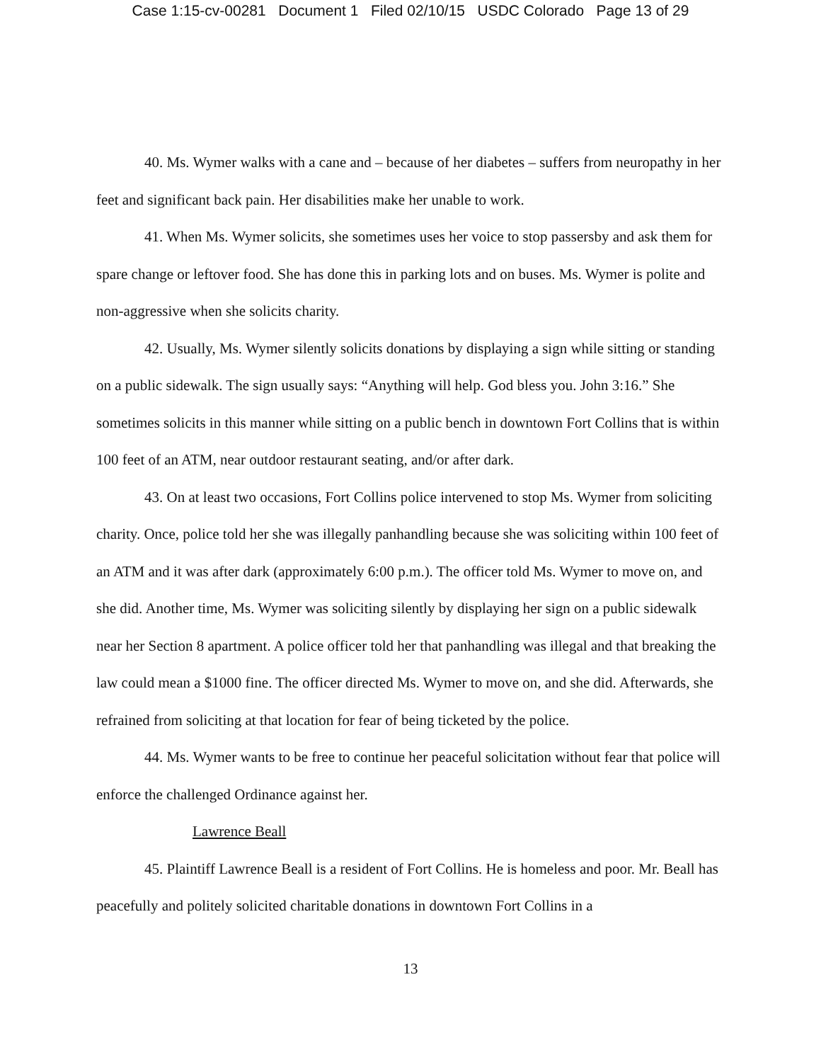Case 1:15-cv-00281 Document 1 Filed 02/10/15 USDC Colorado Page 13 of 29
40. Ms. Wymer walks with a cane and – because of her diabetes – suffers from neuropathy in her feet and significant back pain. Her disabilities make her unable to work.
41. When Ms. Wymer solicits, she sometimes uses her voice to stop passersby and ask them for spare change or leftover food. She has done this in parking lots and on buses. Ms. Wymer is polite and non-aggressive when she solicits charity.
42. Usually, Ms. Wymer silently solicits donations by displaying a sign while sitting or standing on a public sidewalk. The sign usually says: “Anything will help. God bless you. John 3:16.” She sometimes solicits in this manner while sitting on a public bench in downtown Fort Collins that is within 100 feet of an ATM, near outdoor restaurant seating, and/or after dark.
43. On at least two occasions, Fort Collins police intervened to stop Ms. Wymer from soliciting charity. Once, police told her she was illegally panhandling because she was soliciting within 100 feet of an ATM and it was after dark (approximately 6:00 p.m.). The officer told Ms. Wymer to move on, and she did. Another time, Ms. Wymer was soliciting silently by displaying her sign on a public sidewalk near her Section 8 apartment. A police officer told her that panhandling was illegal and that breaking the law could mean a $1000 fine. The officer directed Ms. Wymer to move on, and she did. Afterwards, she refrained from soliciting at that location for fear of being ticketed by the police.
44. Ms. Wymer wants to be free to continue her peaceful solicitation without fear that police will enforce the challenged Ordinance against her.
Lawrence Beall
45. Plaintiff Lawrence Beall is a resident of Fort Collins. He is homeless and poor. Mr. Beall has peacefully and politely solicited charitable donations in downtown Fort Collins in a
13